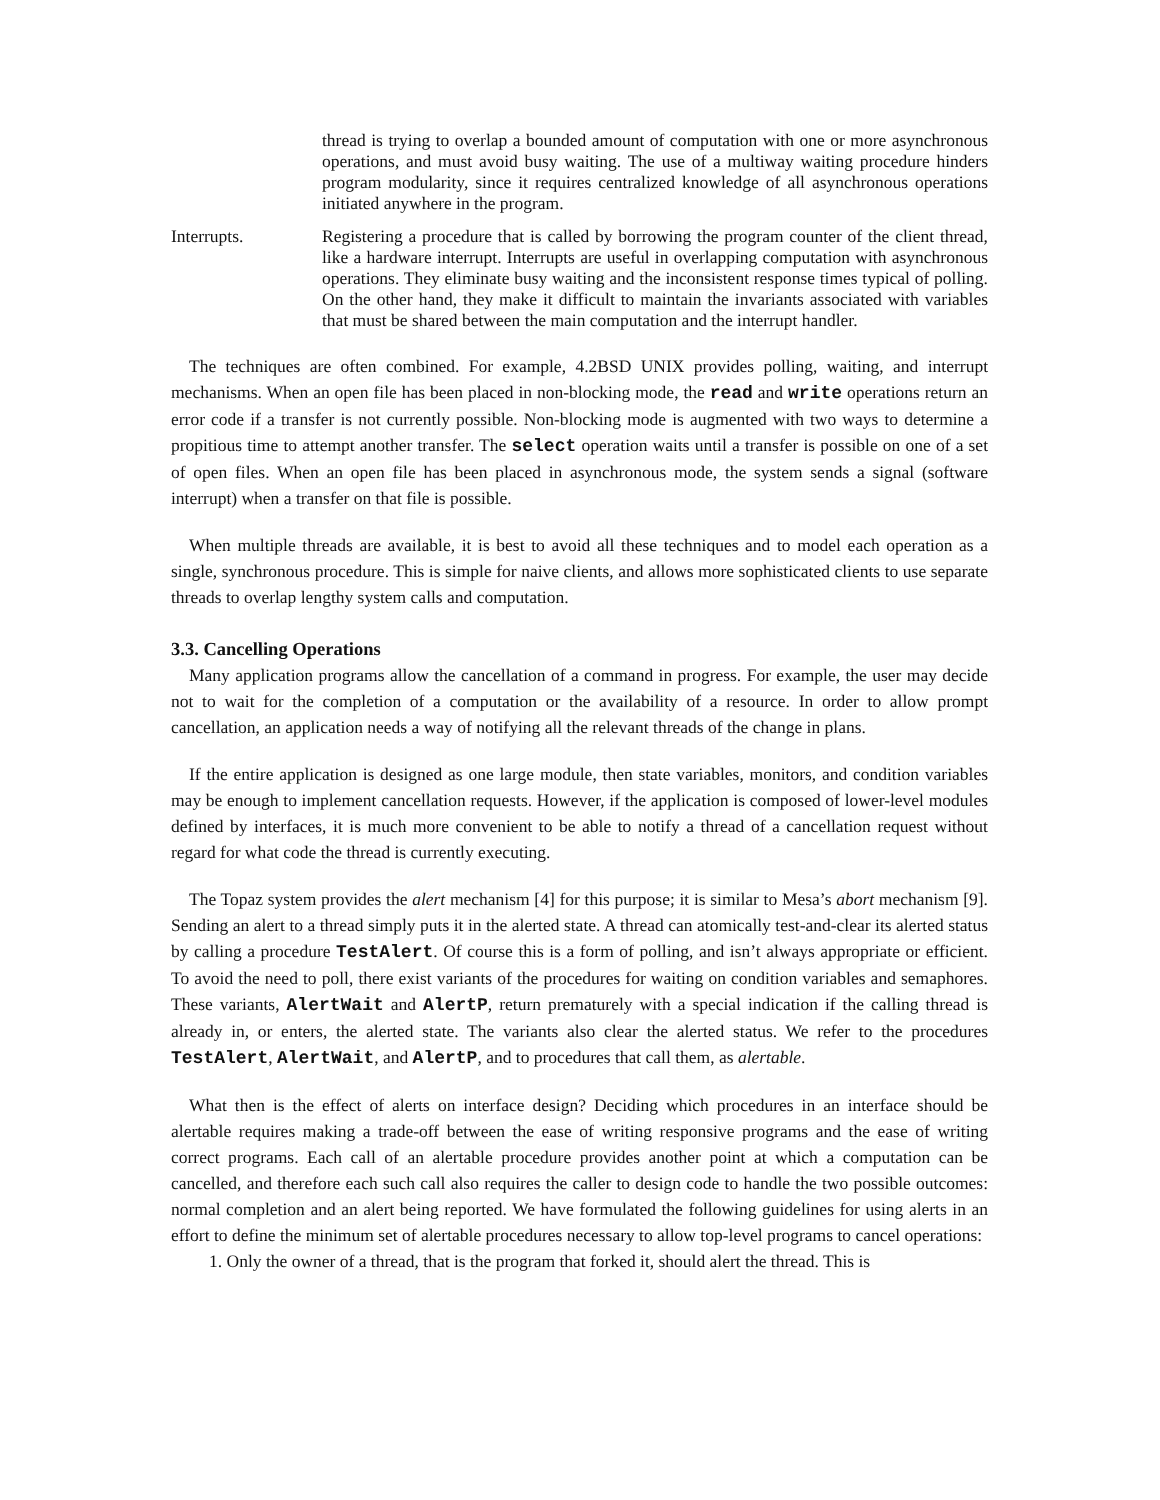thread is trying to overlap a bounded amount of computation with one or more asynchronous operations, and must avoid busy waiting. The use of a multiway waiting procedure hinders program modularity, since it requires centralized knowledge of all asynchronous operations initiated anywhere in the program.
Interrupts. Registering a procedure that is called by borrowing the program counter of the client thread, like a hardware interrupt. Interrupts are useful in overlapping computation with asynchronous operations. They eliminate busy waiting and the inconsistent response times typical of polling. On the other hand, they make it difficult to maintain the invariants associated with variables that must be shared between the main computation and the interrupt handler.
The techniques are often combined. For example, 4.2BSD UNIX provides polling, waiting, and interrupt mechanisms. When an open file has been placed in non-blocking mode, the read and write operations return an error code if a transfer is not currently possible. Non-blocking mode is augmented with two ways to determine a propitious time to attempt another transfer. The select operation waits until a transfer is possible on one of a set of open files. When an open file has been placed in asynchronous mode, the system sends a signal (software interrupt) when a transfer on that file is possible.
When multiple threads are available, it is best to avoid all these techniques and to model each operation as a single, synchronous procedure. This is simple for naive clients, and allows more sophisticated clients to use separate threads to overlap lengthy system calls and computation.
3.3. Cancelling Operations
Many application programs allow the cancellation of a command in progress. For example, the user may decide not to wait for the completion of a computation or the availability of a resource. In order to allow prompt cancellation, an application needs a way of notifying all the relevant threads of the change in plans.
If the entire application is designed as one large module, then state variables, monitors, and condition variables may be enough to implement cancellation requests. However, if the application is composed of lower-level modules defined by interfaces, it is much more convenient to be able to notify a thread of a cancellation request without regard for what code the thread is currently executing.
The Topaz system provides the alert mechanism [4] for this purpose; it is similar to Mesa’s abort mechanism [9]. Sending an alert to a thread simply puts it in the alerted state. A thread can atomically test-and-clear its alerted status by calling a procedure TestAlert. Of course this is a form of polling, and isn’t always appropriate or efficient. To avoid the need to poll, there exist variants of the procedures for waiting on condition variables and semaphores. These variants, AlertWait and AlertP, return prematurely with a special indication if the calling thread is already in, or enters, the alerted state. The variants also clear the alerted status. We refer to the procedures TestAlert, AlertWait, and AlertP, and to procedures that call them, as alertable.
What then is the effect of alerts on interface design? Deciding which procedures in an interface should be alertable requires making a trade-off between the ease of writing responsive programs and the ease of writing correct programs. Each call of an alertable procedure provides another point at which a computation can be cancelled, and therefore each such call also requires the caller to design code to handle the two possible outcomes: normal completion and an alert being reported. We have formulated the following guidelines for using alerts in an effort to define the minimum set of alertable procedures necessary to allow top-level programs to cancel operations:
1. Only the owner of a thread, that is the program that forked it, should alert the thread. This is